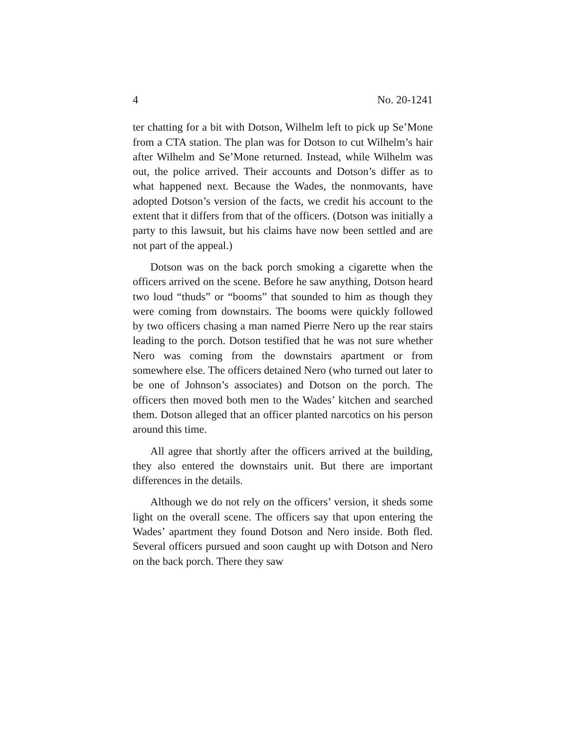4 No. 20-1241
ter chatting for a bit with Dotson, Wilhelm left to pick up Se’Mone from a CTA station. The plan was for Dotson to cut Wilhelm’s hair after Wilhelm and Se’Mone returned. Instead, while Wilhelm was out, the police arrived. Their accounts and Dotson’s differ as to what happened next. Because the Wades, the nonmovants, have adopted Dotson’s version of the facts, we credit his account to the extent that it differs from that of the officers. (Dotson was initially a party to this lawsuit, but his claims have now been settled and are not part of the appeal.)
Dotson was on the back porch smoking a cigarette when the officers arrived on the scene. Before he saw anything, Dotson heard two loud “thuds” or “booms” that sounded to him as though they were coming from downstairs. The booms were quickly followed by two officers chasing a man named Pierre Nero up the rear stairs leading to the porch. Dotson testified that he was not sure whether Nero was coming from the downstairs apartment or from somewhere else. The officers detained Nero (who turned out later to be one of Johnson’s associates) and Dotson on the porch. The officers then moved both men to the Wades’ kitchen and searched them. Dotson alleged that an officer planted narcotics on his person around this time.
All agree that shortly after the officers arrived at the building, they also entered the downstairs unit. But there are important differences in the details.
Although we do not rely on the officers’ version, it sheds some light on the overall scene. The officers say that upon entering the Wades’ apartment they found Dotson and Nero inside. Both fled. Several officers pursued and soon caught up with Dotson and Nero on the back porch. There they saw